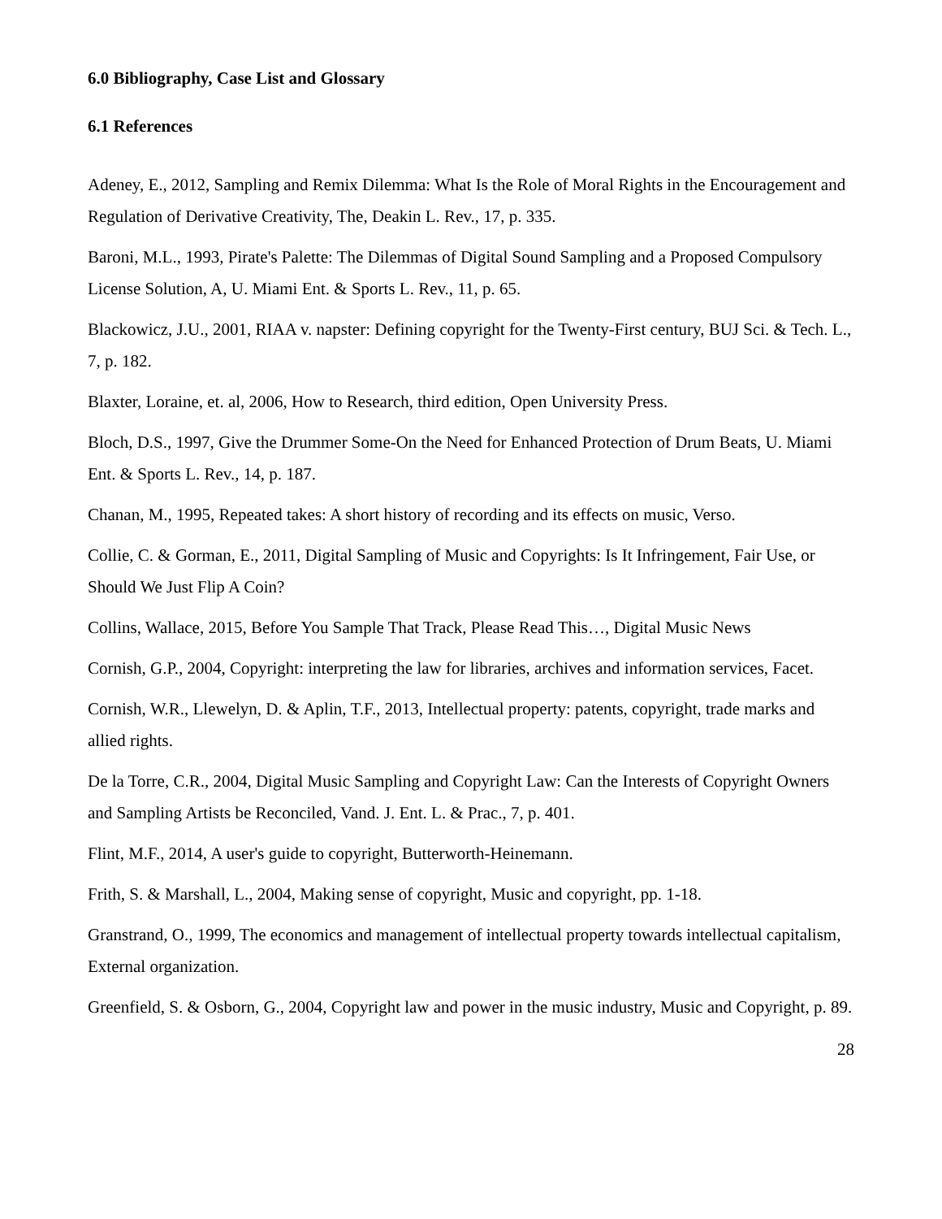6.0 Bibliography, Case List and Glossary
6.1 References
Adeney, E., 2012, Sampling and Remix Dilemma: What Is the Role of Moral Rights in the Encouragement and Regulation of Derivative Creativity, The, Deakin L. Rev., 17, p. 335.
Baroni, M.L., 1993, Pirate's Palette: The Dilemmas of Digital Sound Sampling and a Proposed Compulsory License Solution, A, U. Miami Ent. & Sports L. Rev., 11, p. 65.
Blackowicz, J.U., 2001, RIAA v. napster: Defining copyright for the Twenty-First century, BUJ Sci. & Tech. L., 7, p. 182.
Blaxter, Loraine, et. al, 2006, How to Research, third edition, Open University Press.
Bloch, D.S., 1997, Give the Drummer Some-On the Need for Enhanced Protection of Drum Beats, U. Miami Ent. & Sports L. Rev., 14, p. 187.
Chanan, M., 1995, Repeated takes: A short history of recording and its effects on music, Verso.
Collie, C. & Gorman, E., 2011, Digital Sampling of Music and Copyrights: Is It Infringement, Fair Use, or Should We Just Flip A Coin?
Collins, Wallace, 2015, Before You Sample That Track, Please Read This…, Digital Music News
Cornish, G.P., 2004, Copyright: interpreting the law for libraries, archives and information services, Facet.
Cornish, W.R., Llewelyn, D. & Aplin, T.F., 2013, Intellectual property: patents, copyright, trade marks and allied rights.
De la Torre, C.R., 2004, Digital Music Sampling and Copyright Law: Can the Interests of Copyright Owners and Sampling Artists be Reconciled, Vand. J. Ent. L. & Prac., 7, p. 401.
Flint, M.F., 2014, A user's guide to copyright, Butterworth-Heinemann.
Frith, S. & Marshall, L., 2004, Making sense of copyright, Music and copyright, pp. 1-18.
Granstrand, O., 1999, The economics and management of intellectual property towards intellectual capitalism, External organization.
Greenfield, S. & Osborn, G., 2004, Copyright law and power in the music industry, Music and Copyright, p. 89.
28